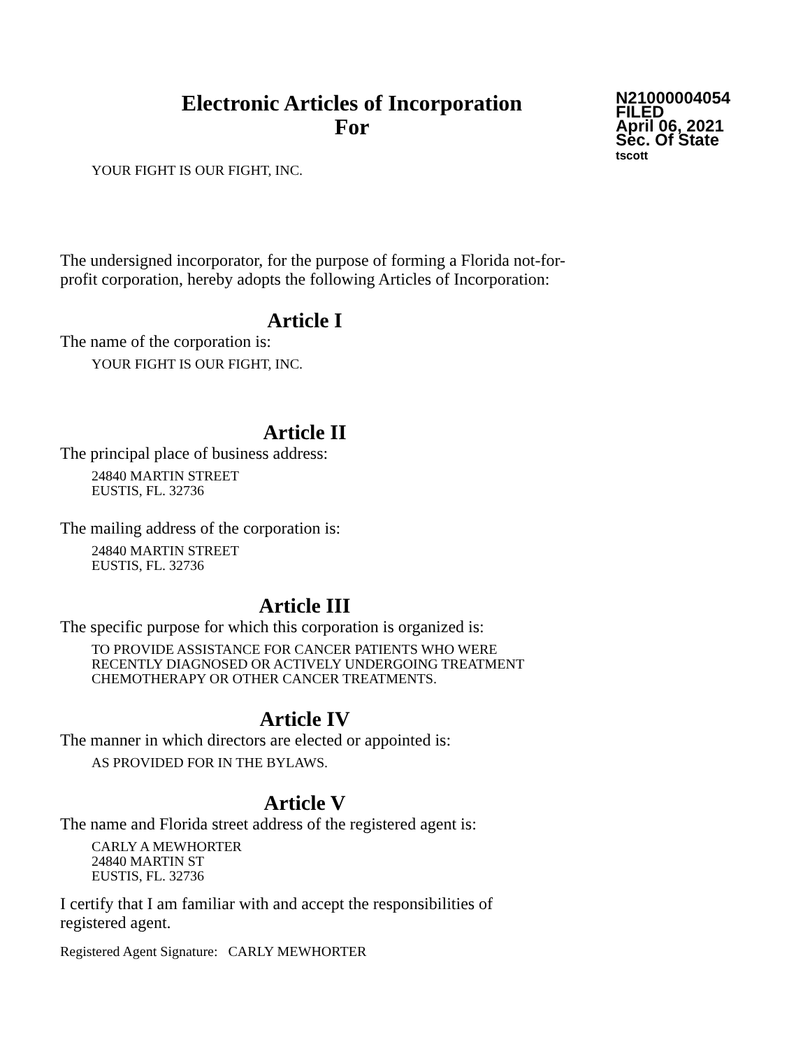Electronic Articles of Incorporation
For
N21000004054
FILED
April 06, 2021
Sec. Of State
tscott
YOUR FIGHT IS OUR FIGHT, INC.
The undersigned incorporator, for the purpose of forming a Florida not-for-
profit corporation, hereby adopts the following Articles of Incorporation:
Article I
The name of the corporation is:
YOUR FIGHT IS OUR FIGHT, INC.
Article II
The principal place of business address:
24840 MARTIN STREET
EUSTIS, FL. 32736
The mailing address of the corporation is:
24840 MARTIN STREET
EUSTIS, FL. 32736
Article III
The specific purpose for which this corporation is organized is:
TO PROVIDE ASSISTANCE FOR CANCER PATIENTS WHO WERE
RECENTLY DIAGNOSED OR ACTIVELY UNDERGOING TREATMENT
CHEMOTHERAPY OR OTHER CANCER TREATMENTS.
Article IV
The manner in which directors are elected or appointed is:
AS PROVIDED FOR IN THE BYLAWS.
Article V
The name and Florida street address of the registered agent is:
CARLY A MEWHORTER
24840 MARTIN ST
EUSTIS, FL. 32736
I certify that I am familiar with and accept the responsibilities of
registered agent.
Registered Agent Signature: CARLY MEWHORTER